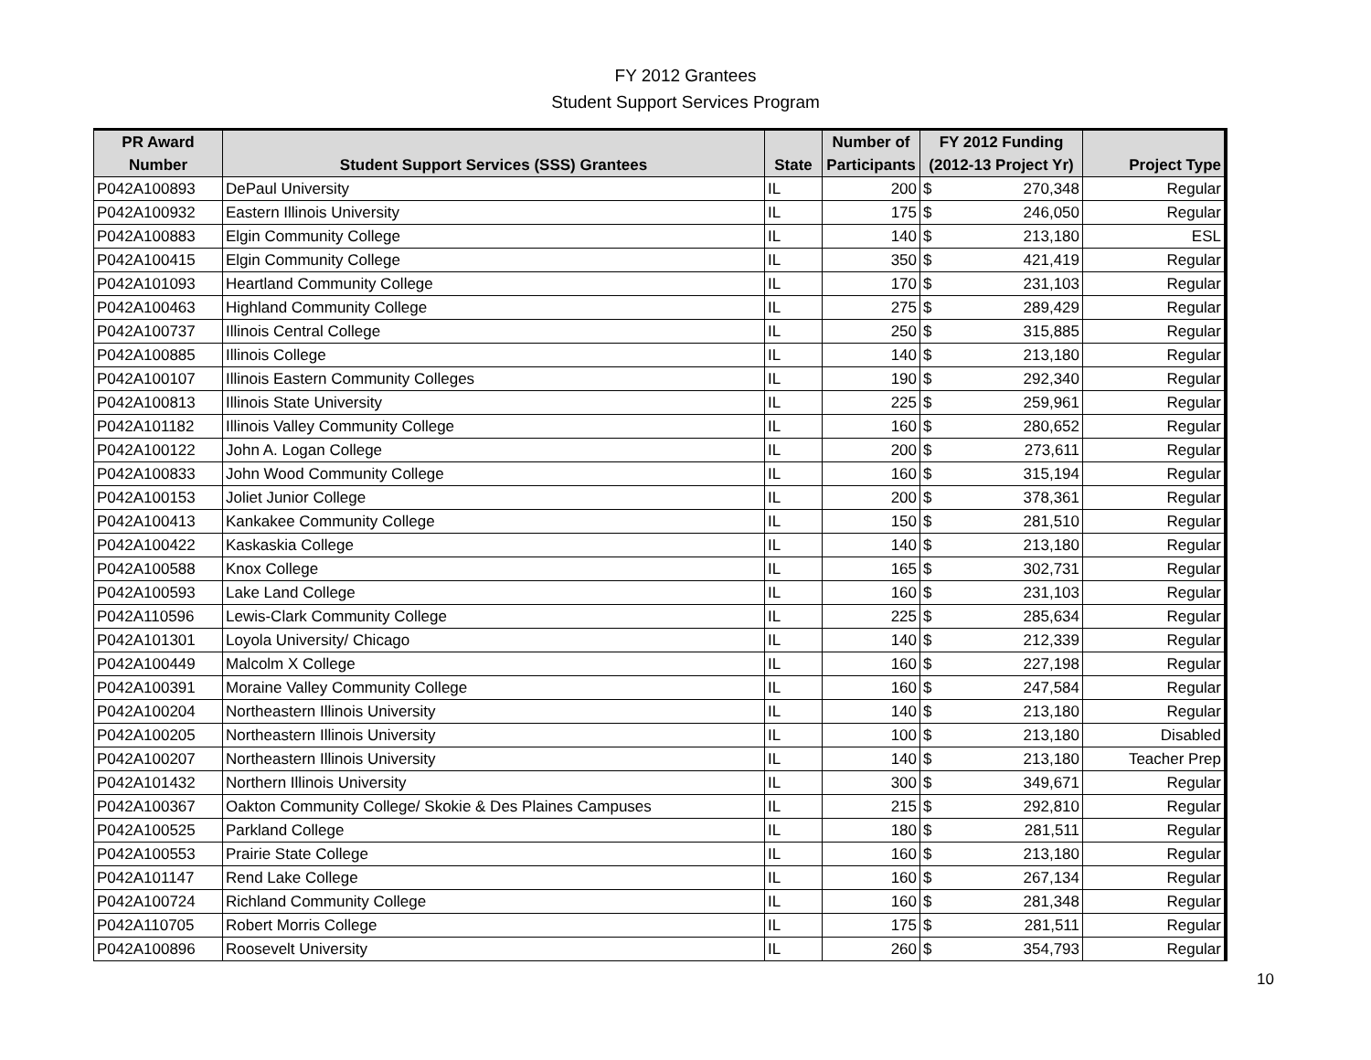FY 2012 Grantees
Student Support Services Program
| PR Award | | | Number of | FY 2012 Funding | | |
| --- | --- | --- | --- | --- | --- | --- |
| Number | Student Support Services (SSS) Grantees | State | Participants | (2012-13 Project Yr) | | Project Type |
| P042A100893 | DePaul University | IL | 200 | $ | 270,348 | Regular |
| P042A100932 | Eastern Illinois University | IL | 175 | $ | 246,050 | Regular |
| P042A100883 | Elgin Community College | IL | 140 | $ | 213,180 | ESL |
| P042A100415 | Elgin Community College | IL | 350 | $ | 421,419 | Regular |
| P042A101093 | Heartland Community College | IL | 170 | $ | 231,103 | Regular |
| P042A100463 | Highland Community College | IL | 275 | $ | 289,429 | Regular |
| P042A100737 | Illinois Central College | IL | 250 | $ | 315,885 | Regular |
| P042A100885 | Illinois College | IL | 140 | $ | 213,180 | Regular |
| P042A100107 | Illinois Eastern Community Colleges | IL | 190 | $ | 292,340 | Regular |
| P042A100813 | Illinois State University | IL | 225 | $ | 259,961 | Regular |
| P042A101182 | Illinois Valley Community College | IL | 160 | $ | 280,652 | Regular |
| P042A100122 | John A. Logan College | IL | 200 | $ | 273,611 | Regular |
| P042A100833 | John Wood Community College | IL | 160 | $ | 315,194 | Regular |
| P042A100153 | Joliet Junior College | IL | 200 | $ | 378,361 | Regular |
| P042A100413 | Kankakee Community College | IL | 150 | $ | 281,510 | Regular |
| P042A100422 | Kaskaskia College | IL | 140 | $ | 213,180 | Regular |
| P042A100588 | Knox College | IL | 165 | $ | 302,731 | Regular |
| P042A100593 | Lake Land College | IL | 160 | $ | 231,103 | Regular |
| P042A110596 | Lewis-Clark Community College | IL | 225 | $ | 285,634 | Regular |
| P042A101301 | Loyola University/ Chicago | IL | 140 | $ | 212,339 | Regular |
| P042A100449 | Malcolm X College | IL | 160 | $ | 227,198 | Regular |
| P042A100391 | Moraine Valley Community College | IL | 160 | $ | 247,584 | Regular |
| P042A100204 | Northeastern Illinois University | IL | 140 | $ | 213,180 | Regular |
| P042A100205 | Northeastern Illinois University | IL | 100 | $ | 213,180 | Disabled |
| P042A100207 | Northeastern Illinois University | IL | 140 | $ | 213,180 | Teacher Prep |
| P042A101432 | Northern Illinois University | IL | 300 | $ | 349,671 | Regular |
| P042A100367 | Oakton Community College/ Skokie & Des Plaines Campuses | IL | 215 | $ | 292,810 | Regular |
| P042A100525 | Parkland College | IL | 180 | $ | 281,511 | Regular |
| P042A100553 | Prairie State College | IL | 160 | $ | 213,180 | Regular |
| P042A101147 | Rend Lake College | IL | 160 | $ | 267,134 | Regular |
| P042A100724 | Richland Community College | IL | 160 | $ | 281,348 | Regular |
| P042A110705 | Robert Morris College | IL | 175 | $ | 281,511 | Regular |
| P042A100896 | Roosevelt University | IL | 260 | $ | 354,793 | Regular |
10